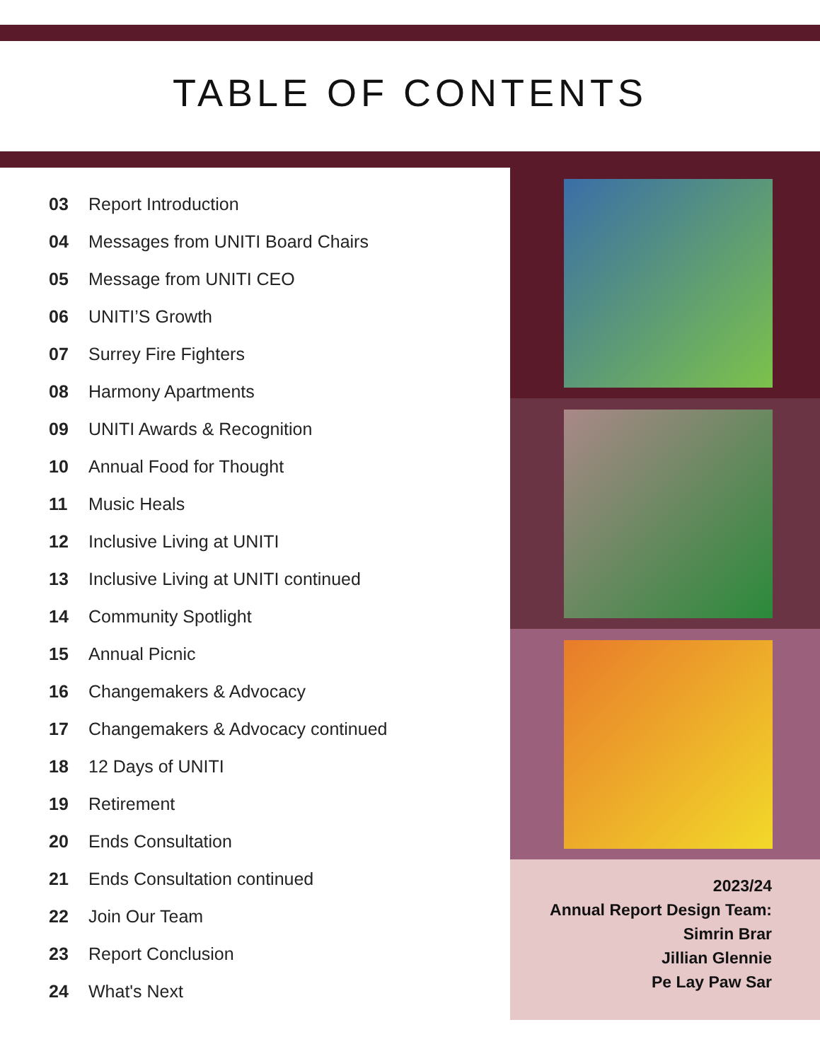TABLE OF CONTENTS
03 Report Introduction
04 Messages from UNITI Board Chairs
05 Message from UNITI CEO
06 UNITI’S Growth
07 Surrey Fire Fighters
08 Harmony Apartments
09 UNITI Awards & Recognition
10 Annual Food for Thought
11 Music Heals
12 Inclusive Living at UNITI
13 Inclusive Living at UNITI continued
14 Community Spotlight
15 Annual Picnic
16 Changemakers & Advocacy
17 Changemakers & Advocacy continued
18 12 Days of UNITI
19 Retirement
20 Ends Consultation
21 Ends Consultation continued
22 Join Our Team
23 Report Conclusion
24 What's Next
2023/24
Annual Report Design Team:
Simrin Brar
Jillian Glennie
Pe Lay Paw Sar